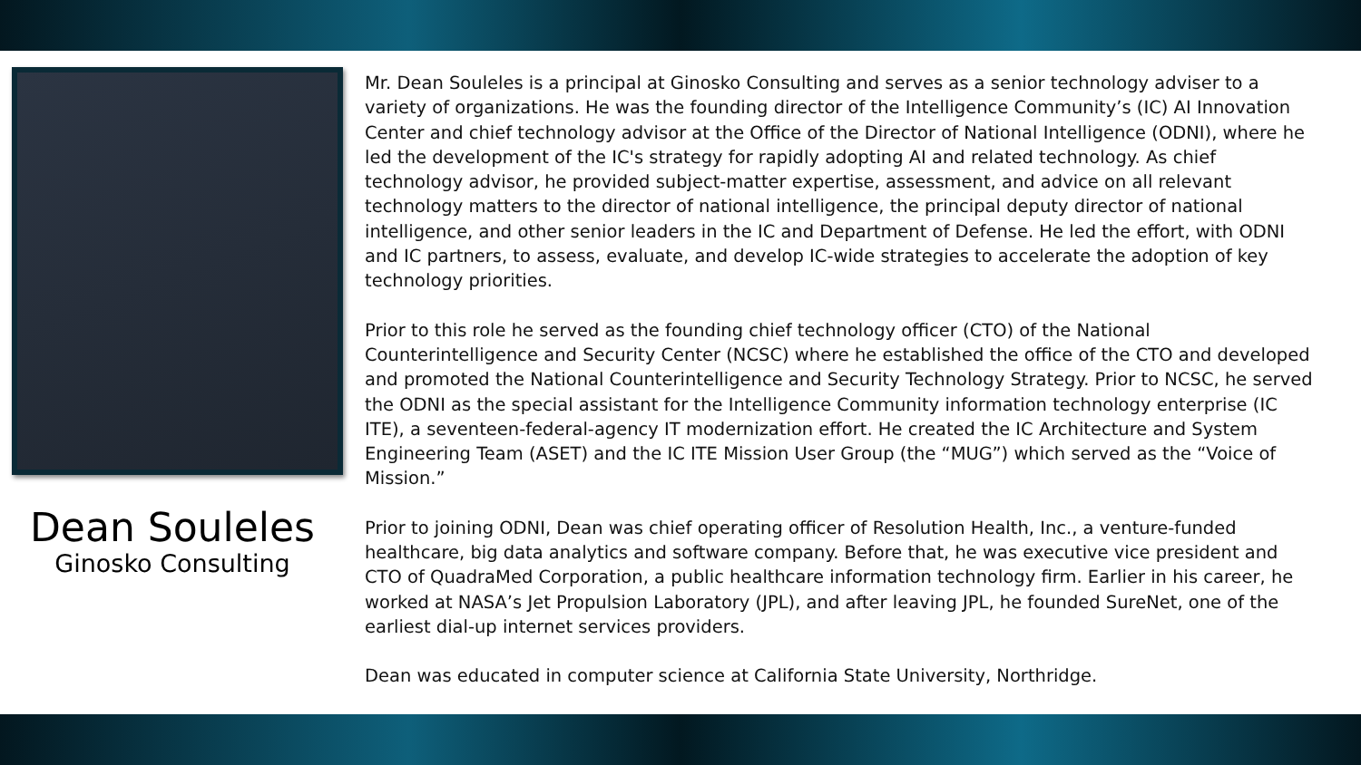Dean Souleles
Ginosko Consulting
Mr. Dean Souleles is a principal at Ginosko Consulting and serves as a senior technology adviser to a variety of organizations. He was the founding director of the Intelligence Community’s (IC) AI Innovation Center and chief technology advisor at the Office of the Director of National Intelligence (ODNI), where he led the development of the IC's strategy for rapidly adopting AI and related technology. As chief technology advisor, he provided subject-matter expertise, assessment, and advice on all relevant technology matters to the director of national intelligence, the principal deputy director of national intelligence, and other senior leaders in the IC and Department of Defense. He led the effort, with ODNI and IC partners, to assess, evaluate, and develop IC-wide strategies to accelerate the adoption of key technology priorities.
Prior to this role he served as the founding chief technology officer (CTO) of the National Counterintelligence and Security Center (NCSC) where he established the office of the CTO and developed and promoted the National Counterintelligence and Security Technology Strategy. Prior to NCSC, he served the ODNI as the special assistant for the Intelligence Community information technology enterprise (IC ITE), a seventeen-federal-agency IT modernization effort. He created the IC Architecture and System Engineering Team (ASET) and the IC ITE Mission User Group (the “MUG”) which served as the “Voice of Mission.”
Prior to joining ODNI, Dean was chief operating officer of Resolution Health, Inc., a venture-funded healthcare, big data analytics and software company. Before that, he was executive vice president and CTO of QuadraMed Corporation, a public healthcare information technology firm. Earlier in his career, he worked at NASA’s Jet Propulsion Laboratory (JPL), and after leaving JPL, he founded SureNet, one of the earliest dial-up internet services providers.
Dean was educated in computer science at California State University, Northridge.